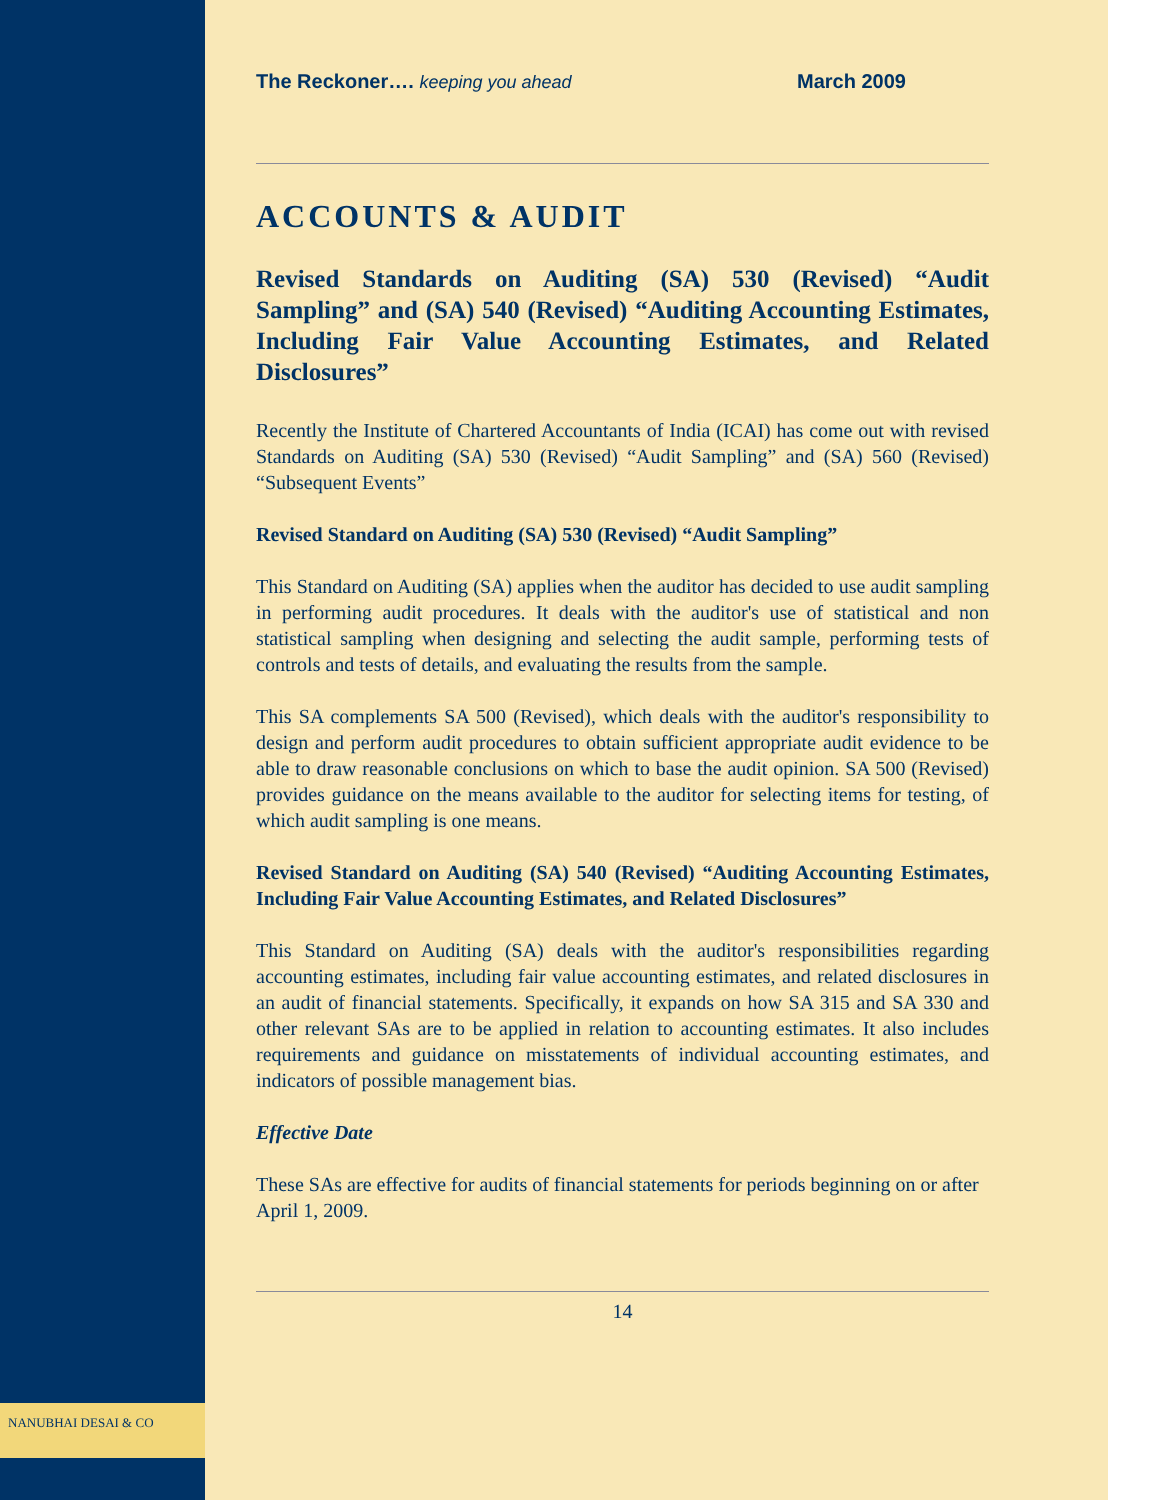NANUBHAI DESAI & CO
The Reckoner…. keeping you ahead March 2009
ACCOUNTS & AUDIT
Revised Standards on Auditing (SA) 530 (Revised) “Audit Sampling” and (SA) 540 (Revised) “Auditing Accounting Estimates, Including Fair Value Accounting Estimates, and Related Disclosures”
Recently the Institute of Chartered Accountants of India (ICAI) has come out with revised Standards on Auditing (SA) 530 (Revised) “Audit Sampling” and (SA) 560 (Revised) “Subsequent Events”
Revised Standard on Auditing (SA) 530 (Revised) “Audit Sampling”
This Standard on Auditing (SA) applies when the auditor has decided to use audit sampling in performing audit procedures. It deals with the auditor's use of statistical and non statistical sampling when designing and selecting the audit sample, performing tests of controls and tests of details, and evaluating the results from the sample.
This SA complements SA 500 (Revised), which deals with the auditor's responsibility to design and perform audit procedures to obtain sufficient appropriate audit evidence to be able to draw reasonable conclusions on which to base the audit opinion. SA 500 (Revised) provides guidance on the means available to the auditor for selecting items for testing, of which audit sampling is one means.
Revised Standard on Auditing (SA) 540 (Revised) “Auditing Accounting Estimates, Including Fair Value Accounting Estimates, and Related Disclosures”
This Standard on Auditing (SA) deals with the auditor's responsibilities regarding accounting estimates, including fair value accounting estimates, and related disclosures in an audit of financial statements. Specifically, it expands on how SA 315 and SA 330 and other relevant SAs are to be applied in relation to accounting estimates. It also includes requirements and guidance on misstatements of individual accounting estimates, and indicators of possible management bias.
Effective Date
These SAs are effective for audits of financial statements for periods beginning on or after April 1, 2009.
14